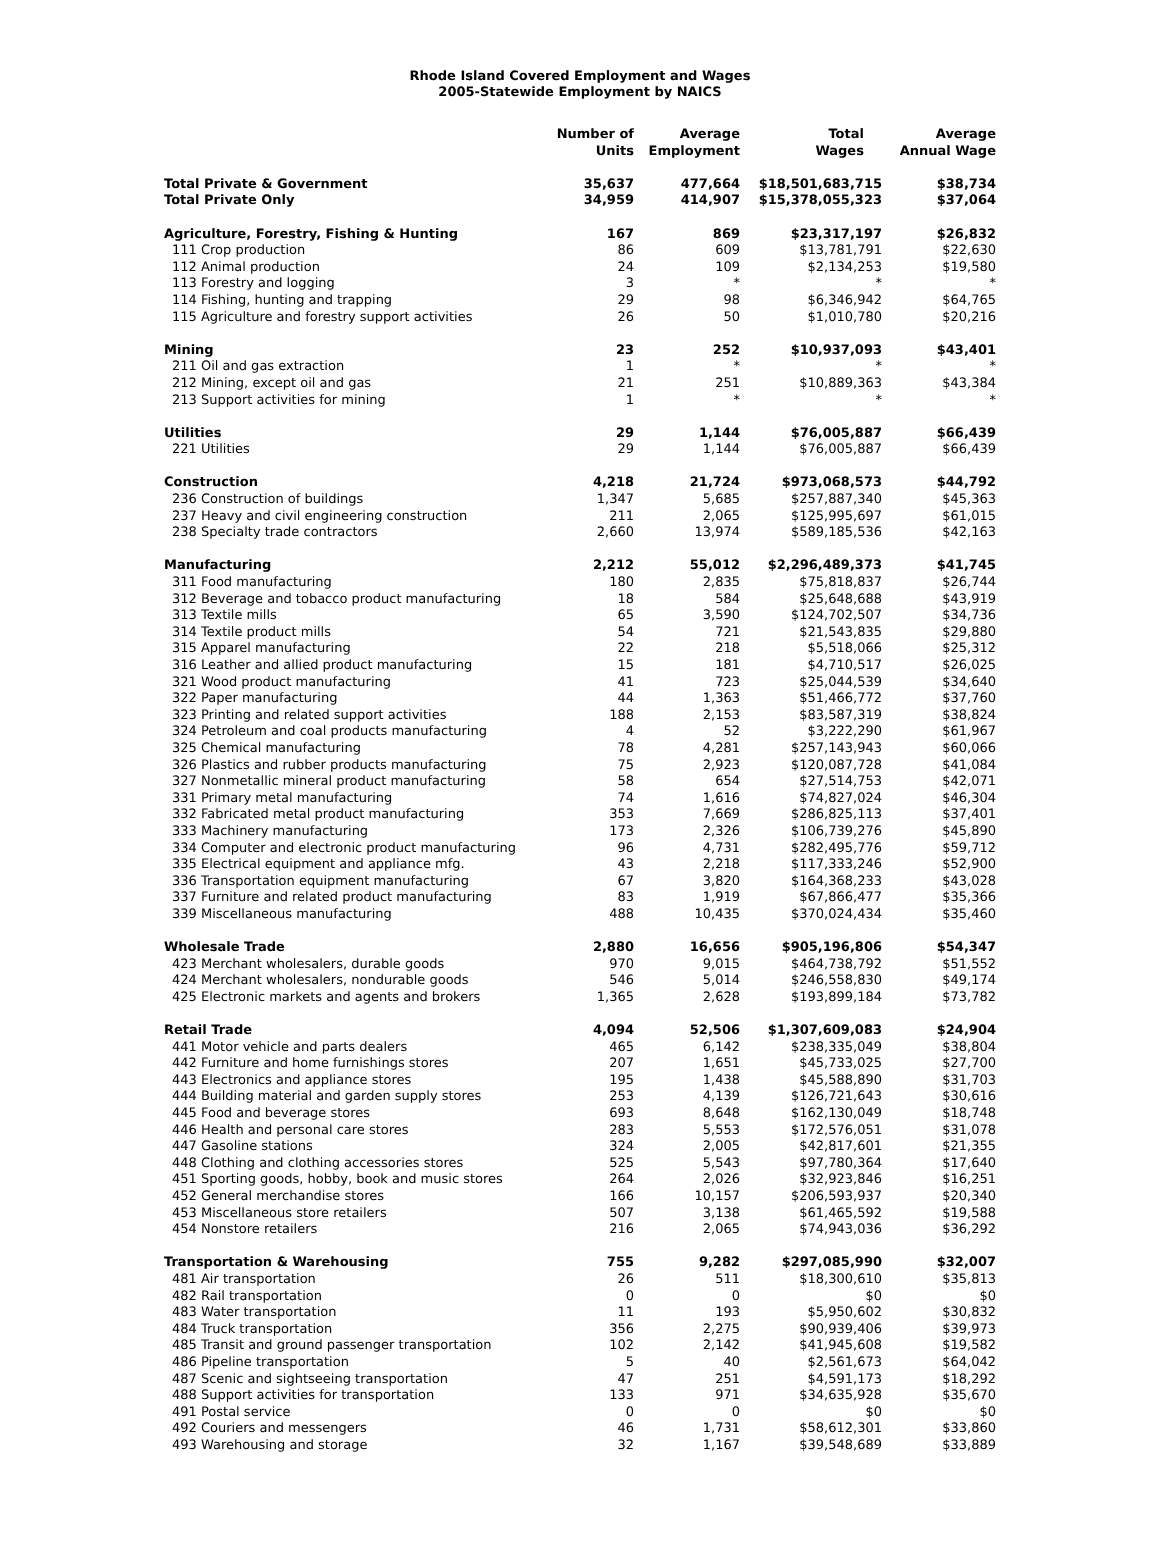Rhode Island Covered Employment and Wages
2005-Statewide Employment by NAICS
| | Number of Units | Average Employment | Total Wages | Average Annual Wage |
| --- | --- | --- | --- | --- |
| Total Private & Government | 35,637 | 477,664 | $18,501,683,715 | $38,734 |
| Total Private Only | 34,959 | 414,907 | $15,378,055,323 | $37,064 |
| Agriculture, Forestry, Fishing & Hunting | 167 | 869 | $23,317,197 | $26,832 |
| 111 Crop production | 86 | 609 | $13,781,791 | $22,630 |
| 112 Animal production | 24 | 109 | $2,134,253 | $19,580 |
| 113 Forestry and logging | 3 | * | * | * |
| 114 Fishing, hunting and trapping | 29 | 98 | $6,346,942 | $64,765 |
| 115 Agriculture and forestry support activities | 26 | 50 | $1,010,780 | $20,216 |
| Mining | 23 | 252 | $10,937,093 | $43,401 |
| 211 Oil and gas extraction | 1 | * | * | * |
| 212 Mining, except oil and gas | 21 | 251 | $10,889,363 | $43,384 |
| 213 Support activities for mining | 1 | * | * | * |
| Utilities | 29 | 1,144 | $76,005,887 | $66,439 |
| 221 Utilities | 29 | 1,144 | $76,005,887 | $66,439 |
| Construction | 4,218 | 21,724 | $973,068,573 | $44,792 |
| 236 Construction of buildings | 1,347 | 5,685 | $257,887,340 | $45,363 |
| 237 Heavy and civil engineering construction | 211 | 2,065 | $125,995,697 | $61,015 |
| 238 Specialty trade contractors | 2,660 | 13,974 | $589,185,536 | $42,163 |
| Manufacturing | 2,212 | 55,012 | $2,296,489,373 | $41,745 |
| 311 Food manufacturing | 180 | 2,835 | $75,818,837 | $26,744 |
| 312 Beverage and tobacco product manufacturing | 18 | 584 | $25,648,688 | $43,919 |
| 313 Textile mills | 65 | 3,590 | $124,702,507 | $34,736 |
| 314 Textile product mills | 54 | 721 | $21,543,835 | $29,880 |
| 315 Apparel manufacturing | 22 | 218 | $5,518,066 | $25,312 |
| 316 Leather and allied product manufacturing | 15 | 181 | $4,710,517 | $26,025 |
| 321 Wood product manufacturing | 41 | 723 | $25,044,539 | $34,640 |
| 322 Paper manufacturing | 44 | 1,363 | $51,466,772 | $37,760 |
| 323 Printing and related support activities | 188 | 2,153 | $83,587,319 | $38,824 |
| 324 Petroleum and coal products manufacturing | 4 | 52 | $3,222,290 | $61,967 |
| 325 Chemical manufacturing | 78 | 4,281 | $257,143,943 | $60,066 |
| 326 Plastics and rubber products manufacturing | 75 | 2,923 | $120,087,728 | $41,084 |
| 327 Nonmetallic mineral product manufacturing | 58 | 654 | $27,514,753 | $42,071 |
| 331 Primary metal manufacturing | 74 | 1,616 | $74,827,024 | $46,304 |
| 332 Fabricated metal product manufacturing | 353 | 7,669 | $286,825,113 | $37,401 |
| 333 Machinery manufacturing | 173 | 2,326 | $106,739,276 | $45,890 |
| 334 Computer and electronic product manufacturing | 96 | 4,731 | $282,495,776 | $59,712 |
| 335 Electrical equipment and appliance mfg. | 43 | 2,218 | $117,333,246 | $52,900 |
| 336 Transportation equipment manufacturing | 67 | 3,820 | $164,368,233 | $43,028 |
| 337 Furniture and related product manufacturing | 83 | 1,919 | $67,866,477 | $35,366 |
| 339 Miscellaneous manufacturing | 488 | 10,435 | $370,024,434 | $35,460 |
| Wholesale Trade | 2,880 | 16,656 | $905,196,806 | $54,347 |
| 423 Merchant wholesalers, durable goods | 970 | 9,015 | $464,738,792 | $51,552 |
| 424 Merchant wholesalers, nondurable goods | 546 | 5,014 | $246,558,830 | $49,174 |
| 425 Electronic markets and agents and brokers | 1,365 | 2,628 | $193,899,184 | $73,782 |
| Retail Trade | 4,094 | 52,506 | $1,307,609,083 | $24,904 |
| 441 Motor vehicle and parts dealers | 465 | 6,142 | $238,335,049 | $38,804 |
| 442 Furniture and home furnishings stores | 207 | 1,651 | $45,733,025 | $27,700 |
| 443 Electronics and appliance stores | 195 | 1,438 | $45,588,890 | $31,703 |
| 444 Building material and garden supply stores | 253 | 4,139 | $126,721,643 | $30,616 |
| 445 Food and beverage stores | 693 | 8,648 | $162,130,049 | $18,748 |
| 446 Health and personal care stores | 283 | 5,553 | $172,576,051 | $31,078 |
| 447 Gasoline stations | 324 | 2,005 | $42,817,601 | $21,355 |
| 448 Clothing and clothing accessories stores | 525 | 5,543 | $97,780,364 | $17,640 |
| 451 Sporting goods, hobby, book and music stores | 264 | 2,026 | $32,923,846 | $16,251 |
| 452 General merchandise stores | 166 | 10,157 | $206,593,937 | $20,340 |
| 453 Miscellaneous store retailers | 507 | 3,138 | $61,465,592 | $19,588 |
| 454 Nonstore retailers | 216 | 2,065 | $74,943,036 | $36,292 |
| Transportation & Warehousing | 755 | 9,282 | $297,085,990 | $32,007 |
| 481 Air transportation | 26 | 511 | $18,300,610 | $35,813 |
| 482 Rail transportation | 0 | 0 | $0 | $0 |
| 483 Water transportation | 11 | 193 | $5,950,602 | $30,832 |
| 484 Truck transportation | 356 | 2,275 | $90,939,406 | $39,973 |
| 485 Transit and ground passenger transportation | 102 | 2,142 | $41,945,608 | $19,582 |
| 486 Pipeline transportation | 5 | 40 | $2,561,673 | $64,042 |
| 487 Scenic and sightseeing transportation | 47 | 251 | $4,591,173 | $18,292 |
| 488 Support activities for transportation | 133 | 971 | $34,635,928 | $35,670 |
| 491 Postal service | 0 | 0 | $0 | $0 |
| 492 Couriers and messengers | 46 | 1,731 | $58,612,301 | $33,860 |
| 493 Warehousing and storage | 32 | 1,167 | $39,548,689 | $33,889 |